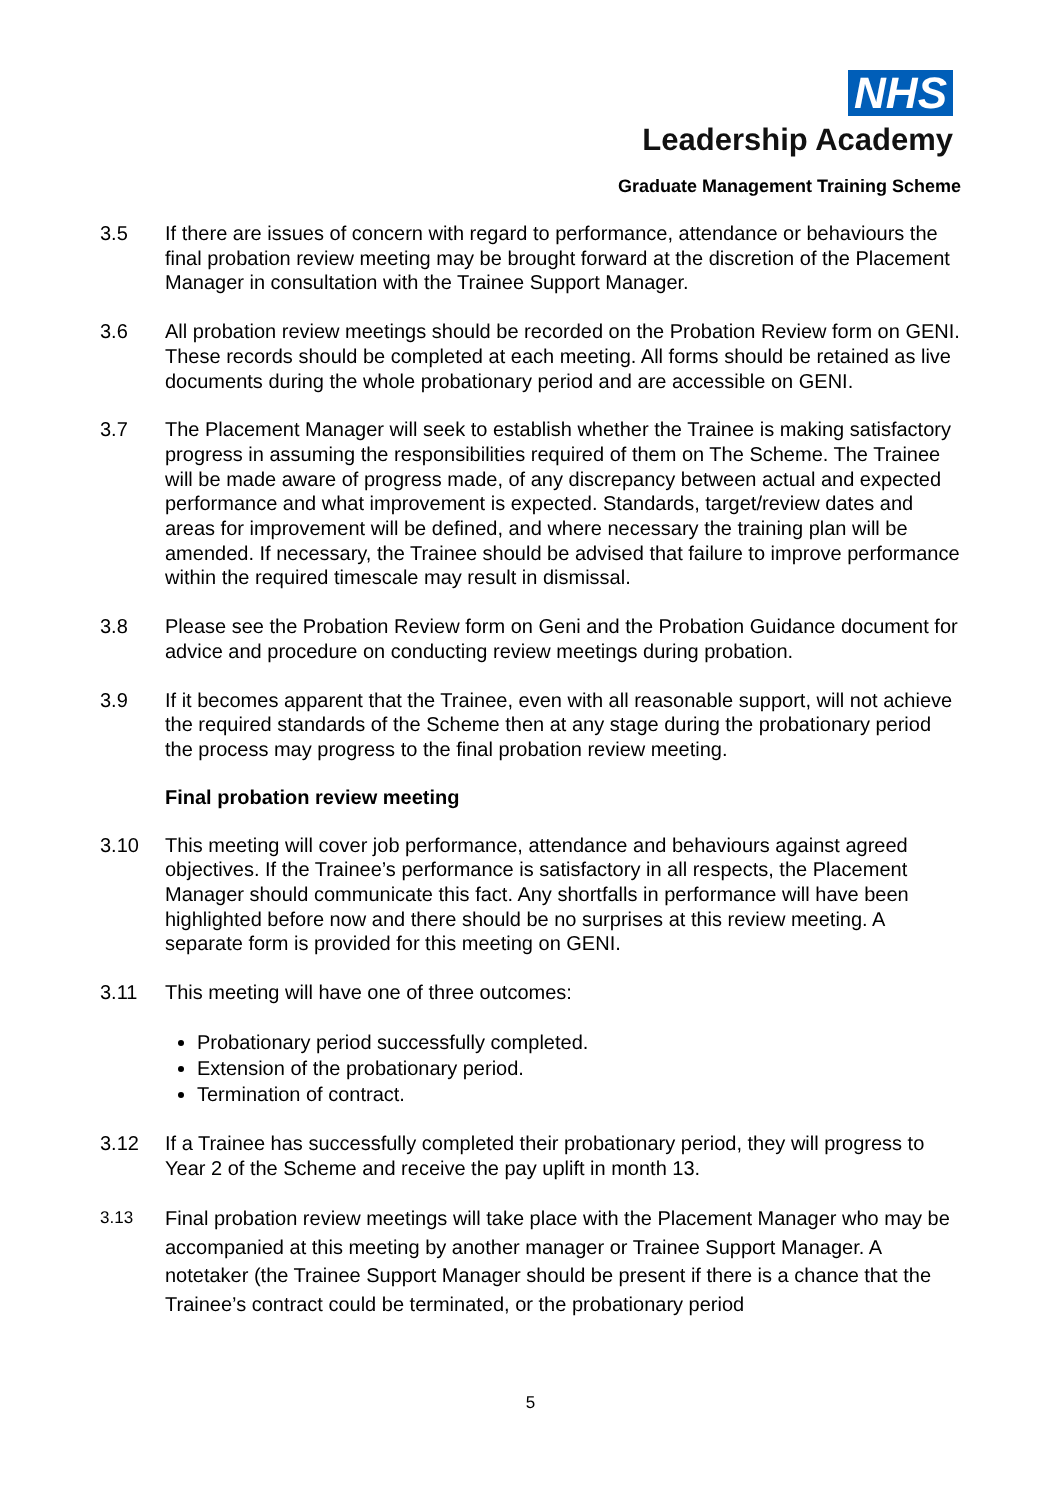NHS
Leadership Academy
Graduate Management Training Scheme
3.5 If there are issues of concern with regard to performance, attendance or behaviours the final probation review meeting may be brought forward at the discretion of the Placement Manager in consultation with the Trainee Support Manager.
3.6 All probation review meetings should be recorded on the Probation Review form on GENI. These records should be completed at each meeting. All forms should be retained as live documents during the whole probationary period and are accessible on GENI.
3.7 The Placement Manager will seek to establish whether the Trainee is making satisfactory progress in assuming the responsibilities required of them on The Scheme. The Trainee will be made aware of progress made, of any discrepancy between actual and expected performance and what improvement is expected. Standards, target/review dates and areas for improvement will be defined, and where necessary the training plan will be amended. If necessary, the Trainee should be advised that failure to improve performance within the required timescale may result in dismissal.
3.8 Please see the Probation Review form on Geni and the Probation Guidance document for advice and procedure on conducting review meetings during probation.
3.9 If it becomes apparent that the Trainee, even with all reasonable support, will not achieve the required standards of the Scheme then at any stage during the probationary period the process may progress to the final probation review meeting.
Final probation review meeting
3.10 This meeting will cover job performance, attendance and behaviours against agreed objectives. If the Trainee’s performance is satisfactory in all respects, the Placement Manager should communicate this fact. Any shortfalls in performance will have been highlighted before now and there should be no surprises at this review meeting. A separate form is provided for this meeting on GENI.
3.11 This meeting will have one of three outcomes:
Probationary period successfully completed.
Extension of the probationary period.
Termination of contract.
3.12 If a Trainee has successfully completed their probationary period, they will progress to Year 2 of the Scheme and receive the pay uplift in month 13.
3.13
Final probation review meetings will take place with the Placement Manager who may be accompanied at this meeting by another manager or Trainee Support Manager. A notetaker (the Trainee Support Manager should be present if there is a chance that the Trainee’s contract could be terminated, or the probationary period
5